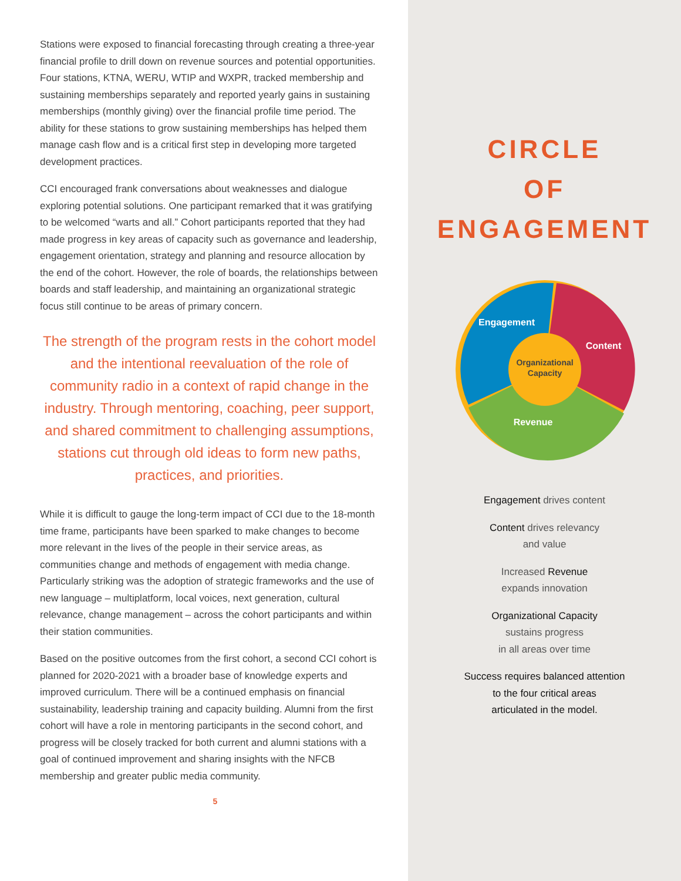Stations were exposed to financial forecasting through creating a three-year financial profile to drill down on revenue sources and potential opportunities. Four stations, KTNA, WERU, WTIP and WXPR, tracked membership and sustaining memberships separately and reported yearly gains in sustaining memberships (monthly giving) over the financial profile time period. The ability for these stations to grow sustaining memberships has helped them manage cash flow and is a critical first step in developing more targeted development practices.
CCI encouraged frank conversations about weaknesses and dialogue exploring potential solutions. One participant remarked that it was gratifying to be welcomed “warts and all.” Cohort participants reported that they had made progress in key areas of capacity such as governance and leadership, engagement orientation, strategy and planning and resource allocation by the end of the cohort. However, the role of boards, the relationships between boards and staff leadership, and maintaining an organizational strategic focus still continue to be areas of primary concern.
The strength of the program rests in the cohort model and the intentional reevaluation of the role of community radio in a context of rapid change in the industry. Through mentoring, coaching, peer support, and shared commitment to challenging assumptions, stations cut through old ideas to form new paths, practices, and priorities.
While it is difficult to gauge the long-term impact of CCI due to the 18-month time frame, participants have been sparked to make changes to become more relevant in the lives of the people in their service areas, as communities change and methods of engagement with media change. Particularly striking was the adoption of strategic frameworks and the use of new language – multiplatform, local voices, next generation, cultural relevance, change management – across the cohort participants and within their station communities.
Based on the positive outcomes from the first cohort, a second CCI cohort is planned for 2020-2021 with a broader base of knowledge experts and improved curriculum. There will be a continued emphasis on financial sustainability, leadership training and capacity building. Alumni from the first cohort will have a role in mentoring participants in the second cohort, and progress will be closely tracked for both current and alumni stations with a goal of continued improvement and sharing insights with the NFCB membership and greater public media community.
5
CIRCLE
OF
ENGAGEMENT
Engagement
Content
Revenue
Organizational
Capacity
Engagement drives content
Content drives relevancy
and value
Increased Revenue
expands innovation
Organizational Capacity
sustains progress
in all areas over time
Success requires balanced attention
to the four critical areas
articulated in the model.